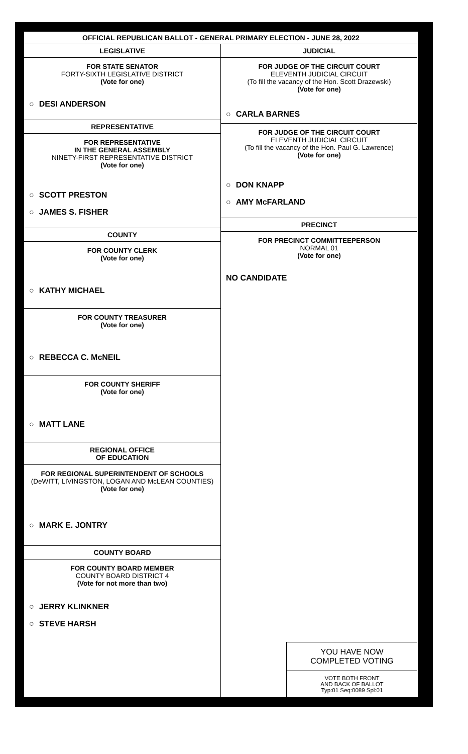OFFICIAL REPUBLICAN BALLOT - GENERAL PRIMARY ELECTION - JUNE 28, 2022
LEGISLATIVE
FOR STATE SENATOR
FORTY-SIXTH LEGISLATIVE DISTRICT
(Vote for one)
○ DESI ANDERSON
REPRESENTATIVE
FOR REPRESENTATIVE
IN THE GENERAL ASSEMBLY
NINETY-FIRST REPRESENTATIVE DISTRICT
(Vote for one)
○ SCOTT PRESTON
○ JAMES S. FISHER
COUNTY
FOR COUNTY CLERK
(Vote for one)
○ KATHY MICHAEL
FOR COUNTY TREASURER
(Vote for one)
○ REBECCA C. McNEIL
FOR COUNTY SHERIFF
(Vote for one)
○ MATT LANE
REGIONAL OFFICE
OF EDUCATION
FOR REGIONAL SUPERINTENDENT OF SCHOOLS
(DeWITT, LIVINGSTON, LOGAN AND McLEAN COUNTIES)
(Vote for one)
○ MARK E. JONTRY
COUNTY BOARD
FOR COUNTY BOARD MEMBER
COUNTY BOARD DISTRICT 4
(Vote for not more than two)
○ JERRY KLINKNER
○ STEVE HARSH
JUDICIAL
FOR JUDGE OF THE CIRCUIT COURT
ELEVENTH JUDICIAL CIRCUIT
(To fill the vacancy of the Hon. Scott Drazewski)
(Vote for one)
○ CARLA BARNES
FOR JUDGE OF THE CIRCUIT COURT
ELEVENTH JUDICIAL CIRCUIT
(To fill the vacancy of the Hon. Paul G. Lawrence)
(Vote for one)
○ DON KNAPP
○ AMY McFARLAND
PRECINCT
FOR PRECINCT COMMITTEEPERSON
NORMAL 01
(Vote for one)
NO CANDIDATE
YOU HAVE NOW
COMPLETED VOTING
VOTE BOTH FRONT
AND BACK OF BALLOT
Typ:01 Seq:0089 Spl:01